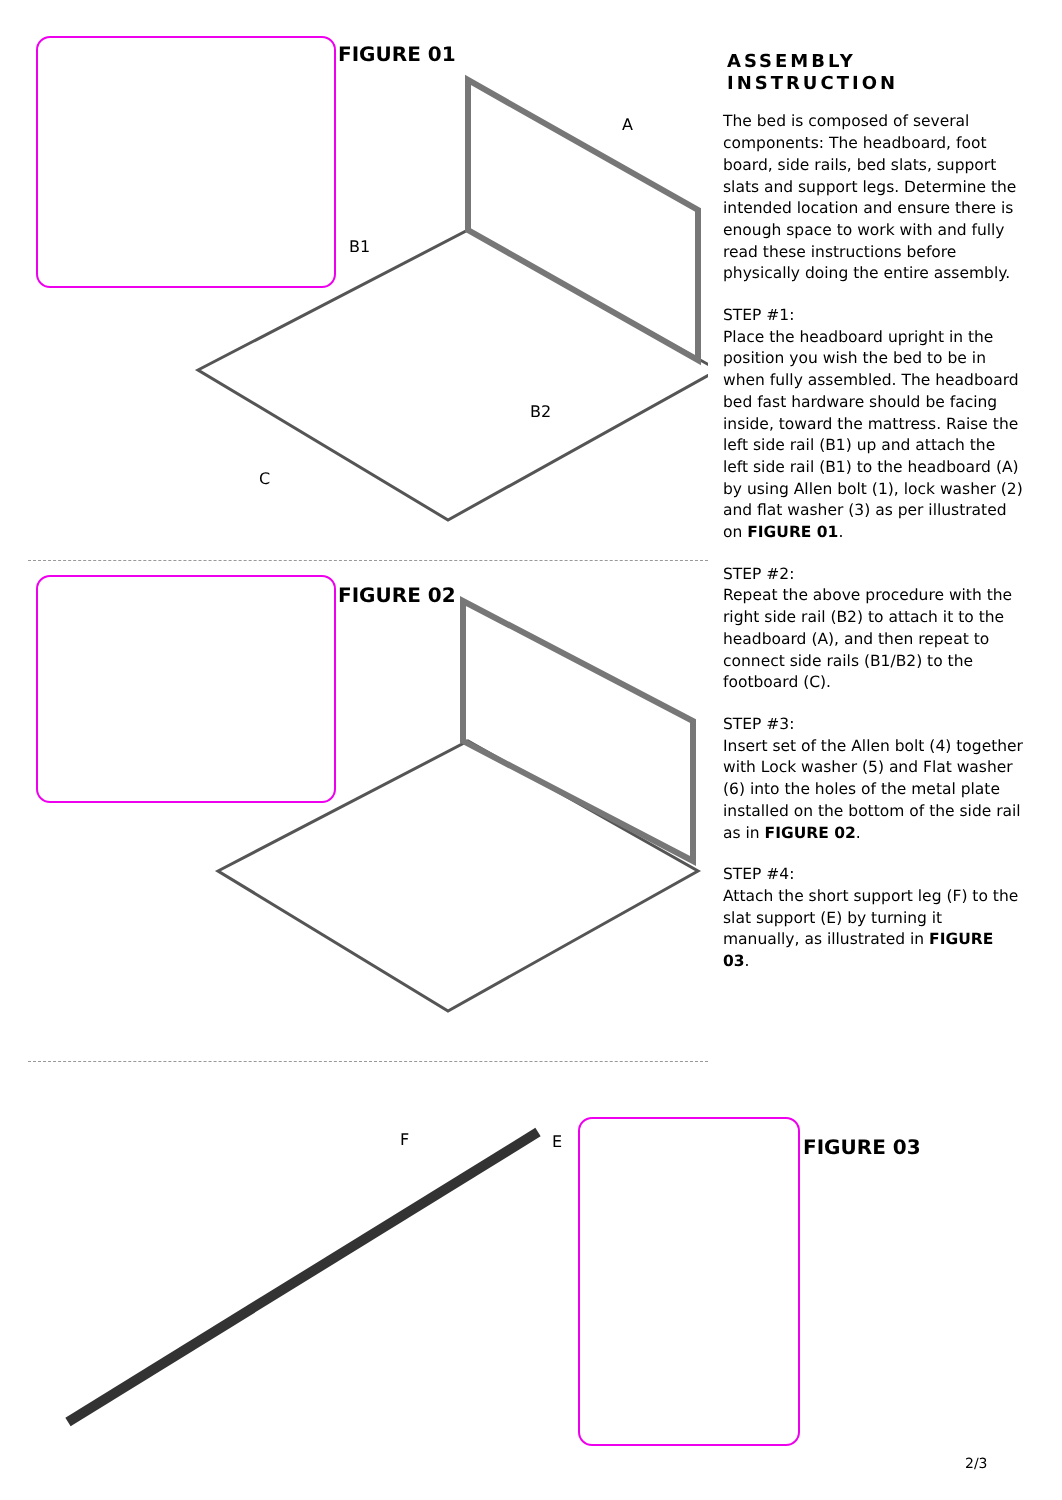FIGURE 01
A
B1
B2
C
FIGURE 02
F E
FIGURE 03
ASSEMBLY INSTRUCTION
The bed is composed of several components: The headboard, foot board, side rails, bed slats, support slats and support legs. Determine the intended location and ensure there is enough space to work with and fully read these instructions before physically doing the entire assembly.
STEP #1:
Place the headboard upright in the position you wish the bed to be in when fully assembled. The headboard bed fast hardware should be facing inside, toward the mattress. Raise the left side rail (B1) up and attach the left side rail (B1) to the headboard (A) by using Allen bolt (1), lock washer (2) and flat washer (3) as per illustrated on FIGURE 01.
STEP #2:
Repeat the above procedure with the right side rail (B2) to attach it to the headboard (A), and then repeat to connect side rails (B1/B2) to the footboard (C).
STEP #3:
Insert set of the Allen bolt (4) together with Lock washer (5) and Flat washer (6) into the holes of the metal plate installed on the bottom of the side rail as in FIGURE 02.
STEP #4:
Attach the short support leg (F) to the slat support (E) by turning it manually, as illustrated in FIGURE 03.
2/3